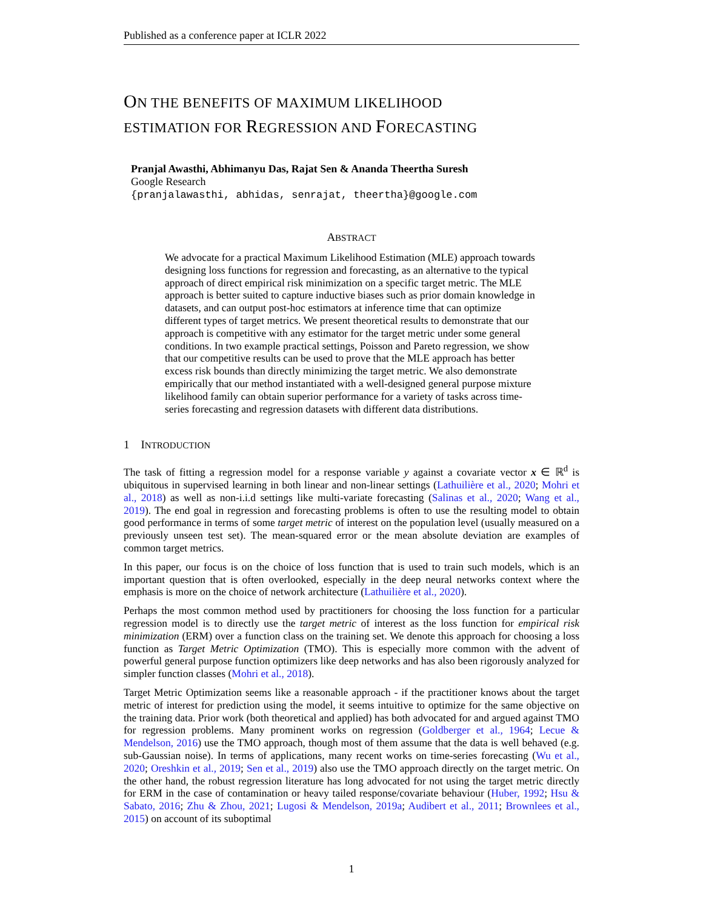Published as a conference paper at ICLR 2022
ON THE BENEFITS OF MAXIMUM LIKELIHOOD
ESTIMATION FOR REGRESSION AND FORECASTING
Pranjal Awasthi, Abhimanyu Das, Rajat Sen & Ananda Theertha Suresh
Google Research
{pranjalawasthi, abhidas, senrajat, theertha}@google.com
ABSTRACT
We advocate for a practical Maximum Likelihood Estimation (MLE) approach towards designing loss functions for regression and forecasting, as an alternative to the typical approach of direct empirical risk minimization on a specific target metric. The MLE approach is better suited to capture inductive biases such as prior domain knowledge in datasets, and can output post-hoc estimators at inference time that can optimize different types of target metrics. We present theoretical results to demonstrate that our approach is competitive with any estimator for the target metric under some general conditions. In two example practical settings, Poisson and Pareto regression, we show that our competitive results can be used to prove that the MLE approach has better excess risk bounds than directly minimizing the target metric. We also demonstrate empirically that our method instantiated with a well-designed general purpose mixture likelihood family can obtain superior performance for a variety of tasks across time-series forecasting and regression datasets with different data distributions.
1 INTRODUCTION
The task of fitting a regression model for a response variable y against a covariate vector x ∈ ℝ<sup>d</sup> is ubiquitous in supervised learning in both linear and non-linear settings (Lathuilière et al., 2020; Mohri et al., 2018) as well as non-i.i.d settings like multi-variate forecasting (Salinas et al., 2020; Wang et al., 2019). The end goal in regression and forecasting problems is often to use the resulting model to obtain good performance in terms of some target metric of interest on the population level (usually measured on a previously unseen test set). The mean-squared error or the mean absolute deviation are examples of common target metrics.
In this paper, our focus is on the choice of loss function that is used to train such models, which is an important question that is often overlooked, especially in the deep neural networks context where the emphasis is more on the choice of network architecture (Lathuilière et al., 2020).
Perhaps the most common method used by practitioners for choosing the loss function for a particular regression model is to directly use the target metric of interest as the loss function for empirical risk minimization (ERM) over a function class on the training set. We denote this approach for choosing a loss function as Target Metric Optimization (TMO). This is especially more common with the advent of powerful general purpose function optimizers like deep networks and has also been rigorously analyzed for simpler function classes (Mohri et al., 2018).
Target Metric Optimization seems like a reasonable approach - if the practitioner knows about the target metric of interest for prediction using the model, it seems intuitive to optimize for the same objective on the training data. Prior work (both theoretical and applied) has both advocated for and argued against TMO for regression problems. Many prominent works on regression (Goldberger et al., 1964; Lecue & Mendelson, 2016) use the TMO approach, though most of them assume that the data is well behaved (e.g. sub-Gaussian noise). In terms of applications, many recent works on time-series forecasting (Wu et al., 2020; Oreshkin et al., 2019; Sen et al., 2019) also use the TMO approach directly on the target metric. On the other hand, the robust regression literature has long advocated for not using the target metric directly for ERM in the case of contamination or heavy tailed response/covariate behaviour (Huber, 1992; Hsu & Sabato, 2016; Zhu & Zhou, 2021; Lugosi & Mendelson, 2019a; Audibert et al., 2011; Brownlees et al., 2015) on account of its suboptimal
1